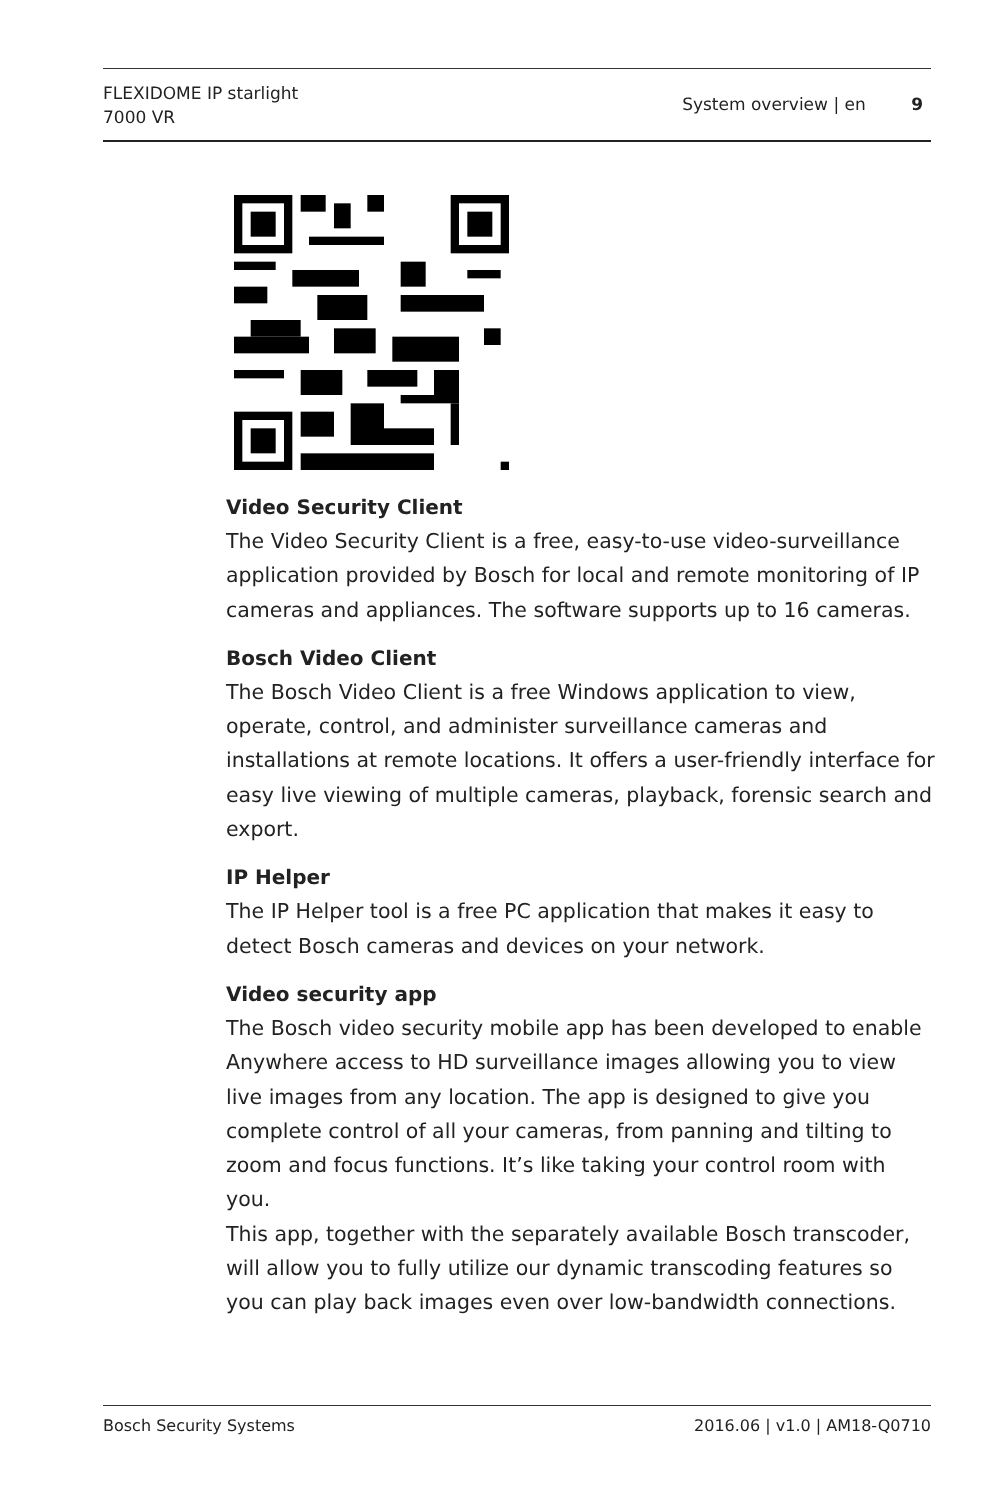FLEXIDOME IP starlight
7000 VR
System overview | en 9
Video Security Client
The Video Security Client is a free, easy-to-use video-surveillance application provided by Bosch for local and remote monitoring of IP cameras and appliances. The software supports up to 16 cameras.
Bosch Video Client
The Bosch Video Client is a free Windows application to view, operate, control, and administer surveillance cameras and installations at remote locations. It offers a user-friendly interface for easy live viewing of multiple cameras, playback, forensic search and export.
IP Helper
The IP Helper tool is a free PC application that makes it easy to detect Bosch cameras and devices on your network.
Video security app
The Bosch video security mobile app has been developed to enable Anywhere access to HD surveillance images allowing you to view live images from any location. The app is designed to give you complete control of all your cameras, from panning and tilting to zoom and focus functions. It’s like taking your control room with you.
This app, together with the separately available Bosch transcoder, will allow you to fully utilize our dynamic transcoding features so you can play back images even over low-bandwidth connections.
Bosch Security Systems 2016.06 | v1.0 | AM18-Q0710